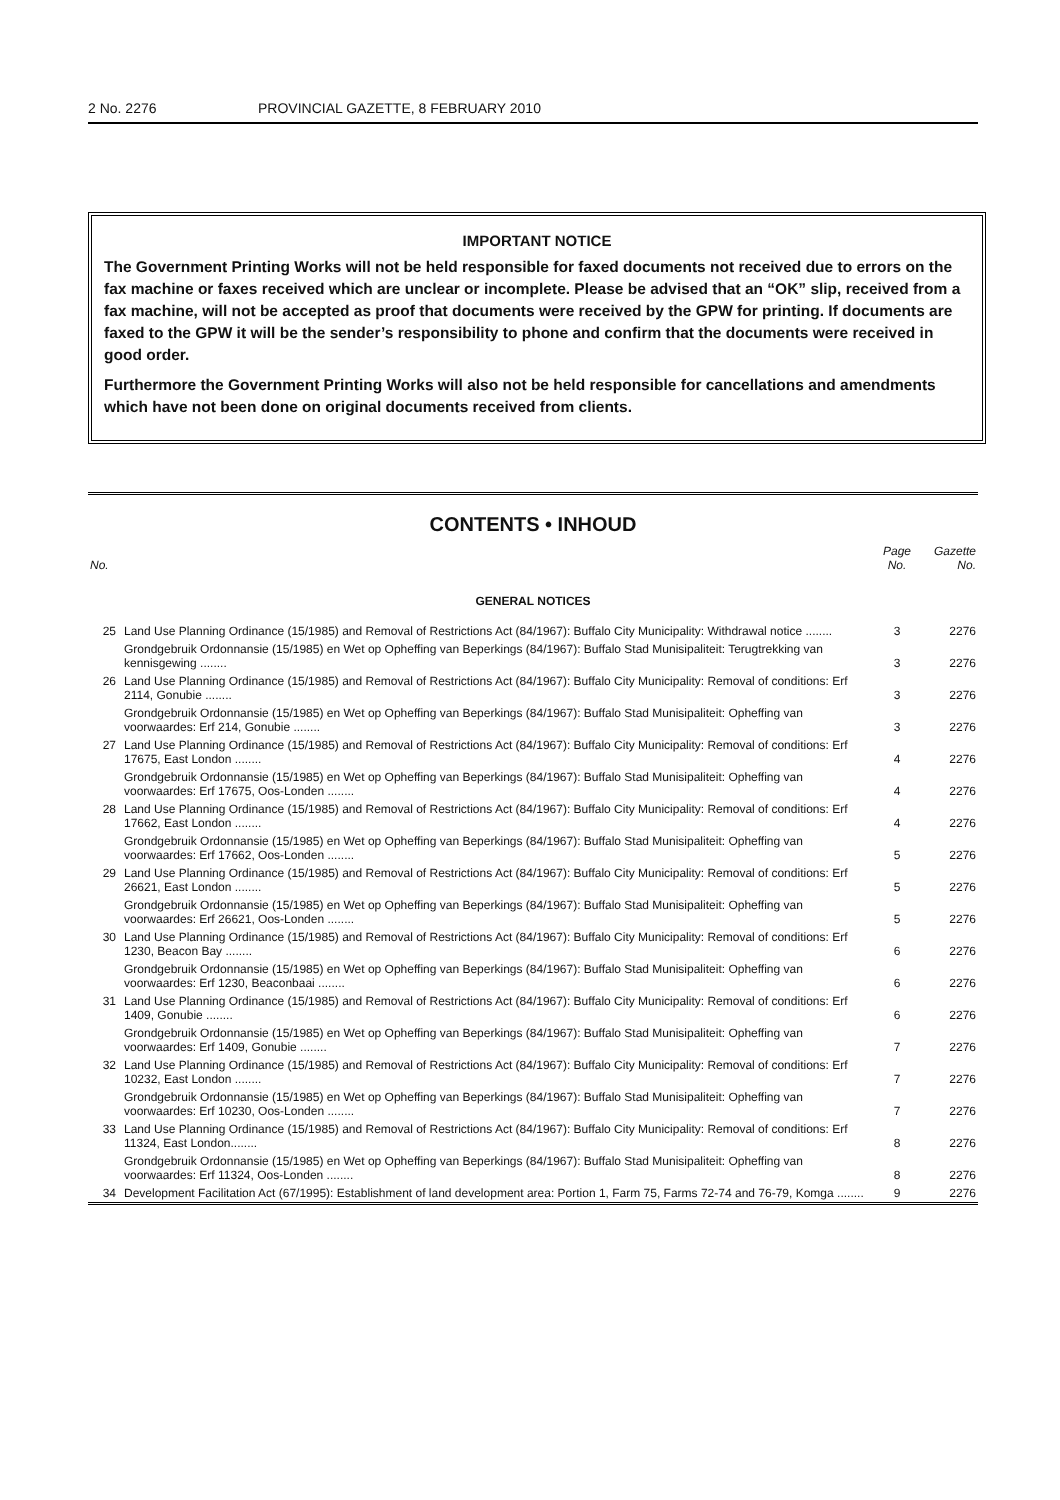2 No. 2276 PROVINCIAL GAZETTE, 8 FEBRUARY 2010
IMPORTANT NOTICE
The Government Printing Works will not be held responsible for faxed documents not received due to errors on the fax machine or faxes received which are unclear or incomplete. Please be advised that an “OK” slip, received from a fax machine, will not be accepted as proof that documents were received by the GPW for printing. If documents are faxed to the GPW it will be the sender’s responsibility to phone and confirm that the documents were received in good order.
Furthermore the Government Printing Works will also not be held responsible for cancellations and amendments which have not been done on original documents received from clients.
CONTENTS • INHOUD
| No. | | Page No. | Gazette No. |
| --- | --- | --- | --- |
| GENERAL NOTICES | | | |
| 25 | Land Use Planning Ordinance (15/1985) and Removal of Restrictions Act (84/1967): Buffalo City Municipality: Withdrawal notice ........ | 3 | 2276 |
| | Grondgebruik Ordonnansie (15/1985) en Wet op Opheffing van Beperkings (84/1967): Buffalo Stad Munisipaliteit: Terugtrekking van kennisgewing ........ | 3 | 2276 |
| 26 | Land Use Planning Ordinance (15/1985) and Removal of Restrictions Act (84/1967): Buffalo City Municipality: Removal of conditions: Erf 2114, Gonubie ........ | 3 | 2276 |
| | Grondgebruik Ordonnansie (15/1985) en Wet op Opheffing van Beperkings (84/1967): Buffalo Stad Munisipaliteit: Opheffing van voorwaardes: Erf 214, Gonubie ........ | 3 | 2276 |
| 27 | Land Use Planning Ordinance (15/1985) and Removal of Restrictions Act (84/1967): Buffalo City Municipality: Removal of conditions: Erf 17675, East London ........ | 4 | 2276 |
| | Grondgebruik Ordonnansie (15/1985) en Wet op Opheffing van Beperkings (84/1967): Buffalo Stad Munisipaliteit: Opheffing van voorwaardes: Erf 17675, Oos-Londen ........ | 4 | 2276 |
| 28 | Land Use Planning Ordinance (15/1985) and Removal of Restrictions Act (84/1967): Buffalo City Municipality: Removal of conditions: Erf 17662, East London ........ | 4 | 2276 |
| | Grondgebruik Ordonnansie (15/1985) en Wet op Opheffing van Beperkings (84/1967): Buffalo Stad Munisipaliteit: Opheffing van voorwaardes: Erf 17662, Oos-Londen ........ | 5 | 2276 |
| 29 | Land Use Planning Ordinance (15/1985) and Removal of Restrictions Act (84/1967): Buffalo City Municipality: Removal of conditions: Erf 26621, East London ........ | 5 | 2276 |
| | Grondgebruik Ordonnansie (15/1985) en Wet op Opheffing van Beperkings (84/1967): Buffalo Stad Munisipaliteit: Opheffing van voorwaardes: Erf 26621, Oos-Londen ........ | 5 | 2276 |
| 30 | Land Use Planning Ordinance (15/1985) and Removal of Restrictions Act (84/1967): Buffalo City Municipality: Removal of conditions: Erf 1230, Beacon Bay ........ | 6 | 2276 |
| | Grondgebruik Ordonnansie (15/1985) en Wet op Opheffing van Beperkings (84/1967): Buffalo Stad Munisipaliteit: Opheffing van voorwaardes: Erf 1230, Beaconbaai ........ | 6 | 2276 |
| 31 | Land Use Planning Ordinance (15/1985) and Removal of Restrictions Act (84/1967): Buffalo City Municipality: Removal of conditions: Erf 1409, Gonubie ........ | 6 | 2276 |
| | Grondgebruik Ordonnansie (15/1985) en Wet op Opheffing van Beperkings (84/1967): Buffalo Stad Munisipaliteit: Opheffing van voorwaardes: Erf 1409, Gonubie ........ | 7 | 2276 |
| 32 | Land Use Planning Ordinance (15/1985) and Removal of Restrictions Act (84/1967): Buffalo City Municipality: Removal of conditions: Erf 10232, East London ........ | 7 | 2276 |
| | Grondgebruik Ordonnansie (15/1985) en Wet op Opheffing van Beperkings (84/1967): Buffalo Stad Munisipaliteit: Opheffing van voorwaardes: Erf 10230, Oos-Londen ........ | 7 | 2276 |
| 33 | Land Use Planning Ordinance (15/1985) and Removal of Restrictions Act (84/1967): Buffalo City Municipality: Removal of conditions: Erf 11324, East London........ | 8 | 2276 |
| | Grondgebruik Ordonnansie (15/1985) en Wet op Opheffing van Beperkings (84/1967): Buffalo Stad Munisipaliteit: Opheffing van voorwaardes: Erf 11324, Oos-Londen ........ | 8 | 2276 |
| 34 | Development Facilitation Act (67/1995): Establishment of land development area: Portion 1, Farm 75, Farms 72-74 and 76-79, Komga ........ | 9 | 2276 |